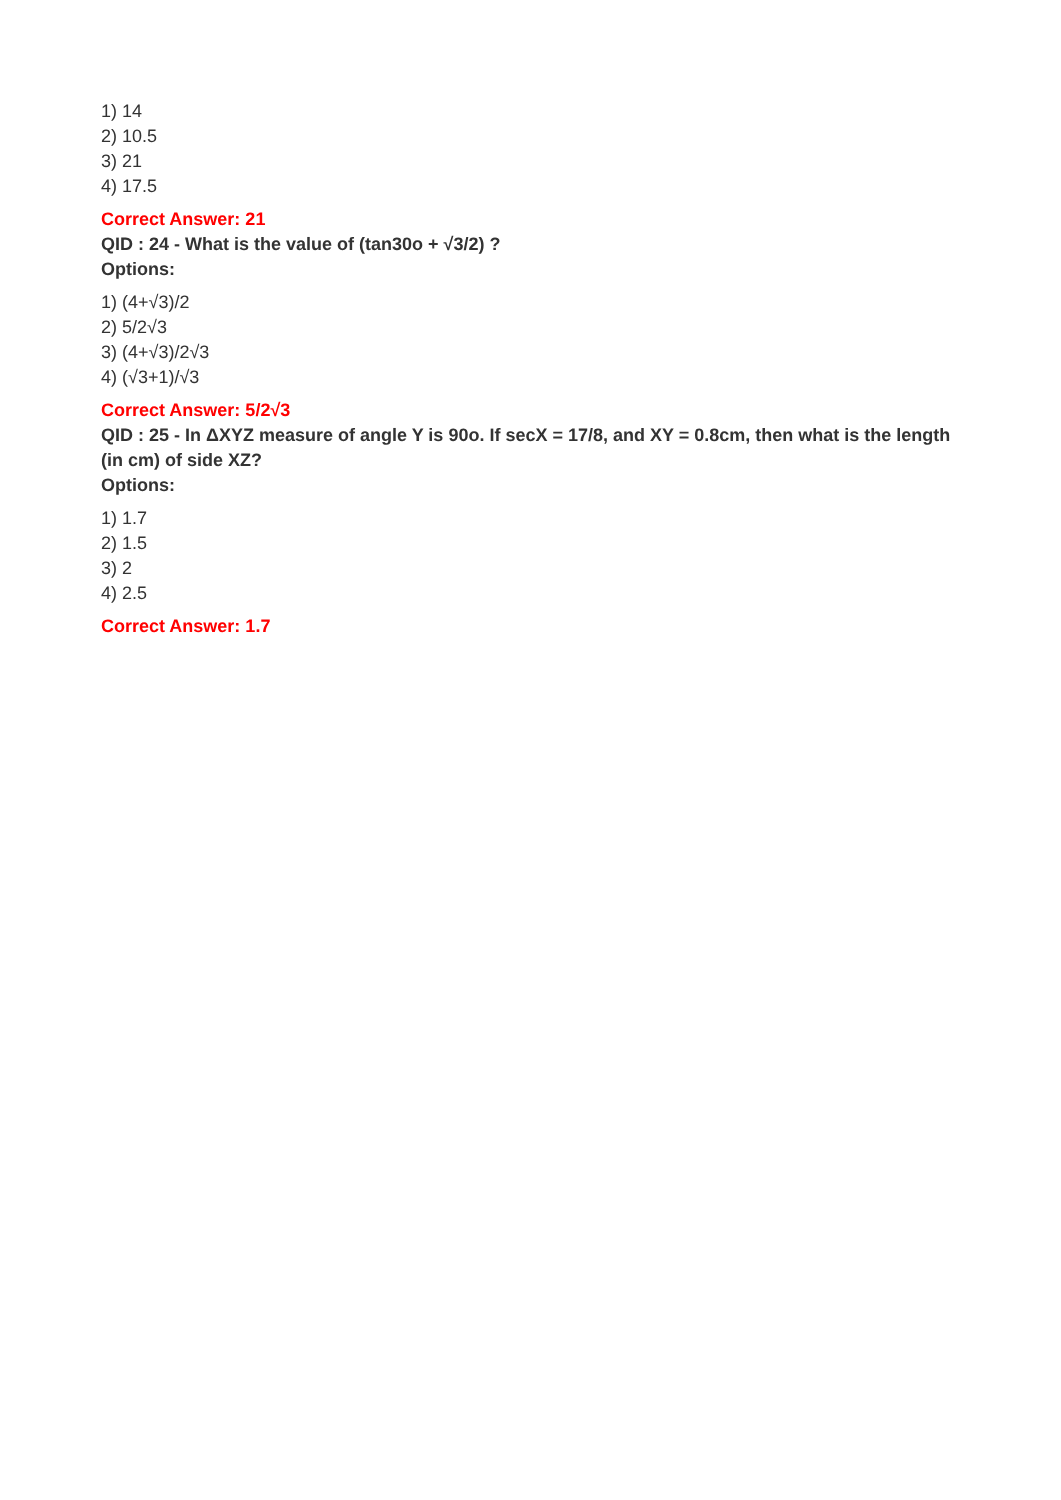1) 14
2) 10.5
3) 21
4) 17.5
Correct Answer: 21
QID : 24 - What is the value of (tan30o + √3/2) ?
Options:
1) (4+√3)/2
2) 5/2√3
3) (4+√3)/2√3
4) (√3+1)/√3
Correct Answer: 5/2√3
QID : 25 - In ΔXYZ measure of angle Y is 90o. If secX = 17/8, and XY = 0.8cm, then what is the length (in cm) of side XZ?
Options:
1) 1.7
2) 1.5
3) 2
4) 2.5
Correct Answer: 1.7